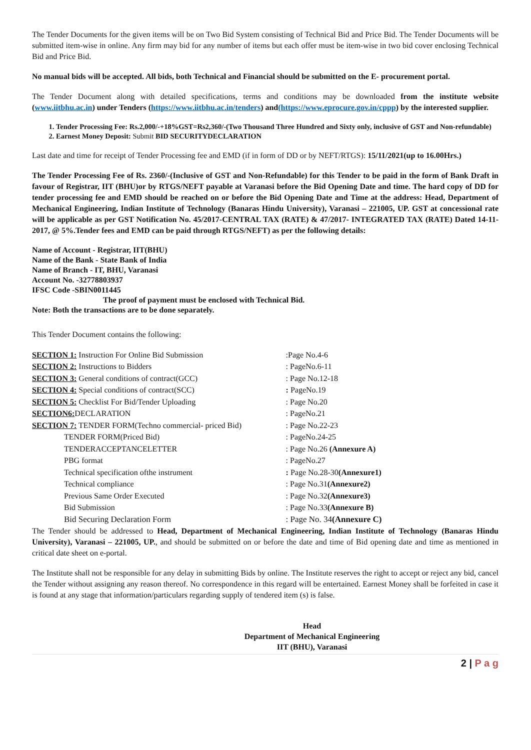The Tender Documents for the given items will be on Two Bid System consisting of Technical Bid and Price Bid. The Tender Documents will be submitted item-wise in online. Any firm may bid for any number of items but each offer must be item-wise in two bid cover enclosing Technical Bid and Price Bid.
No manual bids will be accepted. All bids, both Technical and Financial should be submitted on the E- procurement portal.
The Tender Document along with detailed specifications, terms and conditions may be downloaded from the institute website (www.iitbhu.ac.in) under Tenders (https://www.iitbhu.ac.in/tenders) and(https://www.eprocure.gov.in/cppp) by the interested supplier.
1. Tender Processing Fee: Rs.2,000/-+18%GST=Rs2,360/-(Two Thousand Three Hundred and Sixty only, inclusive of GST and Non-refundable)
2. Earnest Money Deposit: Submit BID SECURITYDECLARATION
Last date and time for receipt of Tender Processing fee and EMD (if in form of DD or by NEFT/RTGS): 15/11/2021(up to 16.00Hrs.)
The Tender Processing Fee of Rs. 2360/-(Inclusive of GST and Non-Refundable) for this Tender to be paid in the form of Bank Draft in favour of Registrar, IIT (BHU)or by RTGS/NEFT payable at Varanasi before the Bid Opening Date and time. The hard copy of DD for tender processing fee and EMD should be reached on or before the Bid Opening Date and Time at the address: Head, Department of Mechanical Engineering, Indian Institute of Technology (Banaras Hindu University), Varanasi – 221005, UP. GST at concessional rate will be applicable as per GST Notification No. 45/2017-CENTRAL TAX (RATE) & 47/2017- INTEGRATED TAX (RATE) Dated 14-11-2017, @ 5%.Tender fees and EMD can be paid through RTGS/NEFT) as per the following details:
Name of Account - Registrar, IIT(BHU)
Name of the Bank - State Bank of India
Name of Branch - IT, BHU, Varanasi
Account No. -32778803937
IFSC Code -SBIN0011445
The proof of payment must be enclosed with Technical Bid.
Note: Both the transactions are to be done separately.
This Tender Document contains the following:
| SECTION 1: Instruction For Online Bid Submission | :Page No.4-6 |
| SECTION 2: Instructions to Bidders | : PageNo.6-11 |
| SECTION 3: General conditions of contract(GCC) | : Page No.12-18 |
| SECTION 4: Special conditions of contract(SCC) | : PageNo.19 |
| SECTION 5: Checklist For Bid/Tender Uploading | : Page No.20 |
| SECTION6: DECLARATION | : PageNo.21 |
| SECTION 7: TENDER FORM(Techno commercial- priced Bid) | : Page No.22-23 |
| TENDER FORM(Priced Bid) | : PageNo.24-25 |
| TENDERACCEPTANCELETTER | : Page No.26 (Annexure A) |
| PBG format | : PageNo.27 |
| Technical specification ofthe instrument | : Page No.28-30 (Annexure1) |
| Technical compliance | : Page No.31 (Annexure2) |
| Previous Same Order Executed | : Page No.32 (Annexure3) |
| Bid Submission | : Page No.33 (Annexure B) |
| Bid Securing Declaration Form | : Page No. 34 (Annexure C) |
The Tender should be addressed to Head, Department of Mechanical Engineering, Indian Institute of Technology (Banaras Hindu University), Varanasi – 221005, UP., and should be submitted on or before the date and time of Bid opening date and time as mentioned in critical date sheet on e-portal.
The Institute shall not be responsible for any delay in submitting Bids by online. The Institute reserves the right to accept or reject any bid, cancel the Tender without assigning any reason thereof. No correspondence in this regard will be entertained. Earnest Money shall be forfeited in case it is found at any stage that information/particulars regarding supply of tendered item (s) is false.
Head
Department of Mechanical Engineering
IIT (BHU), Varanasi
2 | P a g